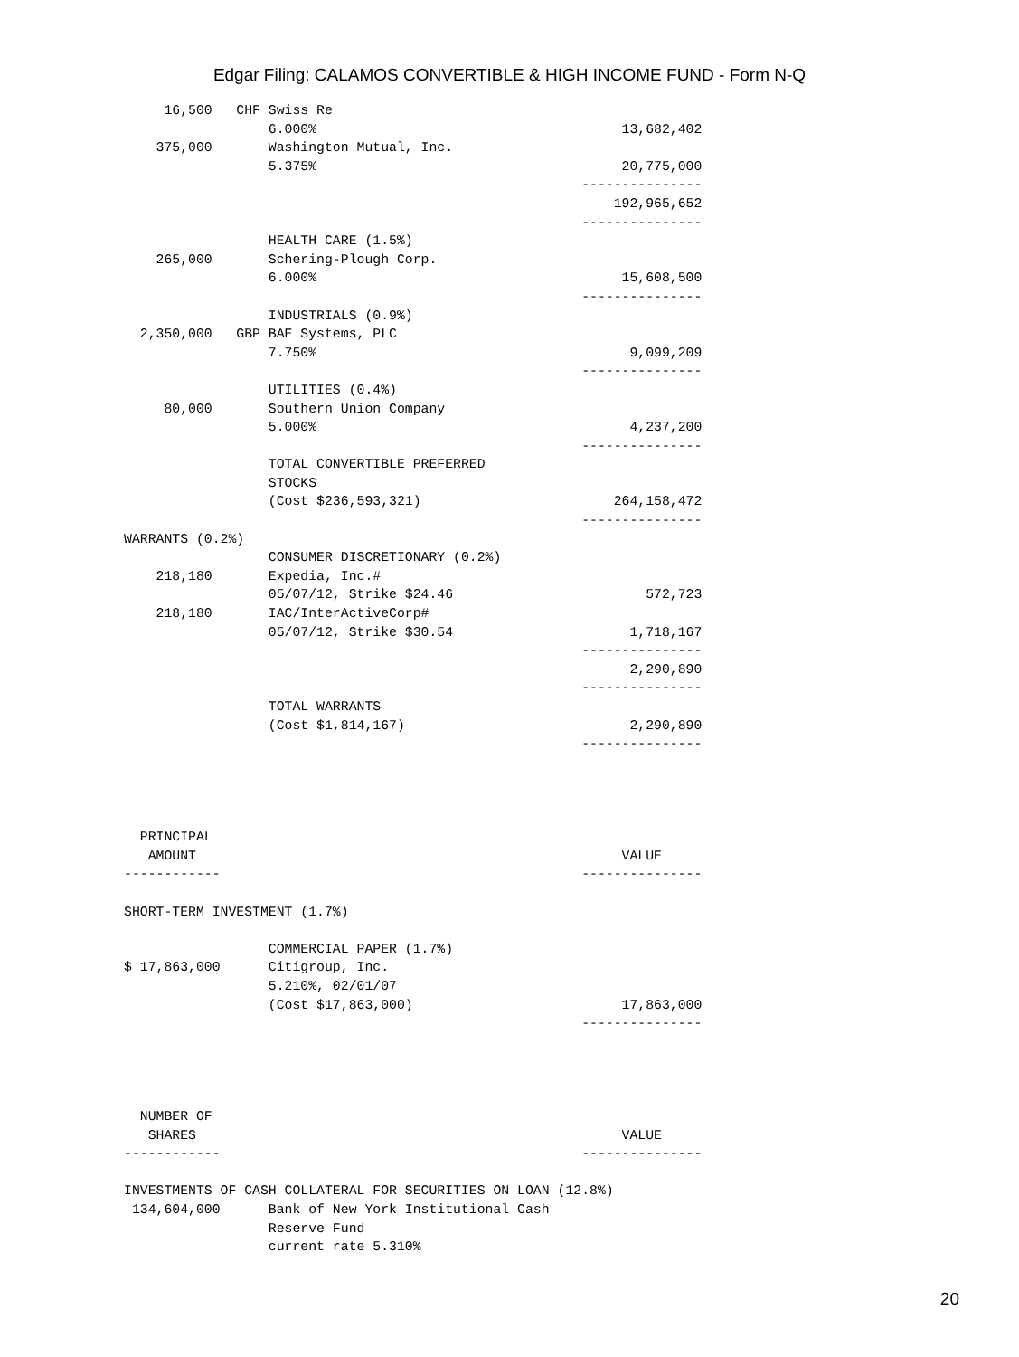Edgar Filing: CALAMOS CONVERTIBLE & HIGH INCOME FUND - Form N-Q
     16,500   CHF Swiss Re
                  6.000%                                      13,682,402
    375,000       Washington Mutual, Inc.
                  5.375%                                      20,775,000
                                                         ---------------
                                                             192,965,652
                                                         ---------------
                  HEALTH CARE (1.5%)
    265,000       Schering-Plough Corp.
                  6.000%                                      15,608,500
                                                         ---------------
                  INDUSTRIALS (0.9%)
  2,350,000   GBP BAE Systems, PLC
                  7.750%                                       9,099,209
                                                         ---------------
                  UTILITIES (0.4%)
     80,000       Southern Union Company
                  5.000%                                       4,237,200
                                                         ---------------
                  TOTAL CONVERTIBLE PREFERRED
                  STOCKS
                  (Cost $236,593,321)                        264,158,472
                                                         ---------------
WARRANTS (0.2%)
                  CONSUMER DISCRETIONARY (0.2%)
    218,180       Expedia, Inc.#
                  05/07/12, Strike $24.46                        572,723
    218,180       IAC/InterActiveCorp#
                  05/07/12, Strike $30.54                      1,718,167
                                                         ---------------
                                                               2,290,890
                                                         ---------------
                  TOTAL WARRANTS
                  (Cost $1,814,167)                            2,290,890
                                                         ---------------




  PRINCIPAL
   AMOUNT                                                     VALUE
------------                                             ---------------

SHORT-TERM INVESTMENT (1.7%)

                  COMMERCIAL PAPER (1.7%)
$ 17,863,000      Citigroup, Inc.
                  5.210%, 02/01/07
                  (Cost $17,863,000)                          17,863,000
                                                         ---------------




  NUMBER OF
   SHARES                                                     VALUE
------------                                             ---------------

INVESTMENTS OF CASH COLLATERAL FOR SECURITIES ON LOAN (12.8%)
 134,604,000      Bank of New York Institutional Cash
                  Reserve Fund
                  current rate 5.310%
20